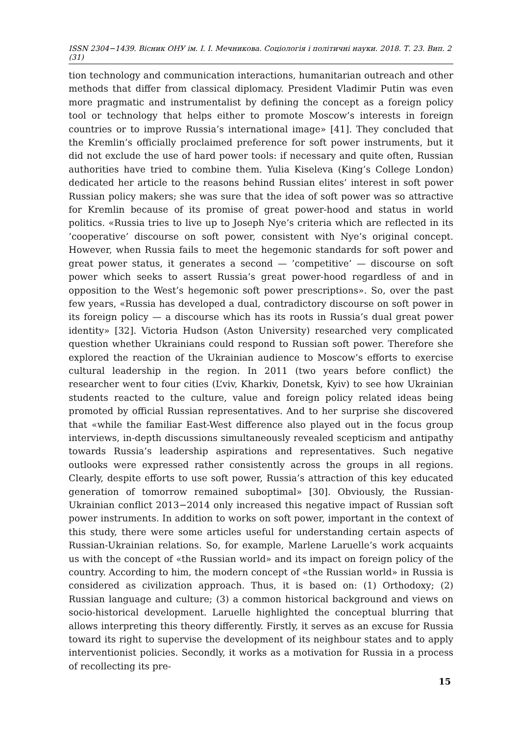ISSN 2304−1439. Вісник ОНУ ім. І. І. Мечникова. Соціологія і політичні науки. 2018. Т. 23. Вип. 2 (31)
tion technology and communication interactions, humanitarian outreach and other methods that differ from classical diplomacy. President Vladimir Putin was even more pragmatic and instrumentalist by defining the concept as a foreign policy tool or technology that helps either to promote Moscow’s interests in foreign countries or to improve Russia’s international image» [41]. They concluded that the Kremlin’s officially proclaimed preference for soft power instruments, but it did not exclude the use of hard power tools: if necessary and quite often, Russian authorities have tried to combine them. Yulia Kiseleva (King’s College London) dedicated her article to the reasons behind Russian elites’ interest in soft power Russian policy makers; she was sure that the idea of soft power was so attractive for Kremlin because of its promise of great power-hood and status in world politics. «Russia tries to live up to Joseph Nye’s criteria which are reflected in its ’cooperative’ discourse on soft power, consistent with Nye’s original concept. However, when Russia fails to meet the hegemonic standards for soft power and great power status, it generates a second — ’competitive’ — discourse on soft power which seeks to assert Russia’s great power-hood regardless of and in opposition to the West’s hegemonic soft power prescriptions». So, over the past few years, «Russia has developed a dual, contradictory discourse on soft power in its foreign policy — a discourse which has its roots in Russia’s dual great power identity» [32]. Victoria Hudson (Aston University) researched very complicated question whether Ukrainians could respond to Russian soft power. Therefore she explored the reaction of the Ukrainian audience to Moscow’s efforts to exercise cultural leadership in the region. In 2011 (two years before conflict) the researcher went to four cities (L’viv, Kharkiv, Donetsk, Kyiv) to see how Ukrainian students reacted to the culture, value and foreign policy related ideas being promoted by official Russian representatives. And to her surprise she discovered that «while the familiar East-West difference also played out in the focus group interviews, in-depth discussions simultaneously revealed scepticism and antipathy towards Russia’s leadership aspirations and representatives. Such negative outlooks were expressed rather consistently across the groups in all regions. Clearly, despite efforts to use soft power, Russia’s attraction of this key educated generation of tomorrow remained suboptimal» [30]. Obviously, the Russian-Ukrainian conflict 2013−2014 only increased this negative impact of Russian soft power instruments. In addition to works on soft power, important in the context of this study, there were some articles useful for understanding certain aspects of Russian-Ukrainian relations. So, for example, Marlene Laruelle’s work acquaints us with the concept of «the Russian world» and its impact on foreign policy of the country. According to him, the modern concept of «the Russian world» in Russia is considered as civilization approach. Thus, it is based on: (1) Orthodoxy; (2) Russian language and culture; (3) a common historical background and views on socio-historical development. Laruelle highlighted the conceptual blurring that allows interpreting this theory differently. Firstly, it serves as an excuse for Russia toward its right to supervise the development of its neighbour states and to apply interventionist policies. Secondly, it works as a motivation for Russia in a process of recollecting its pre-
15